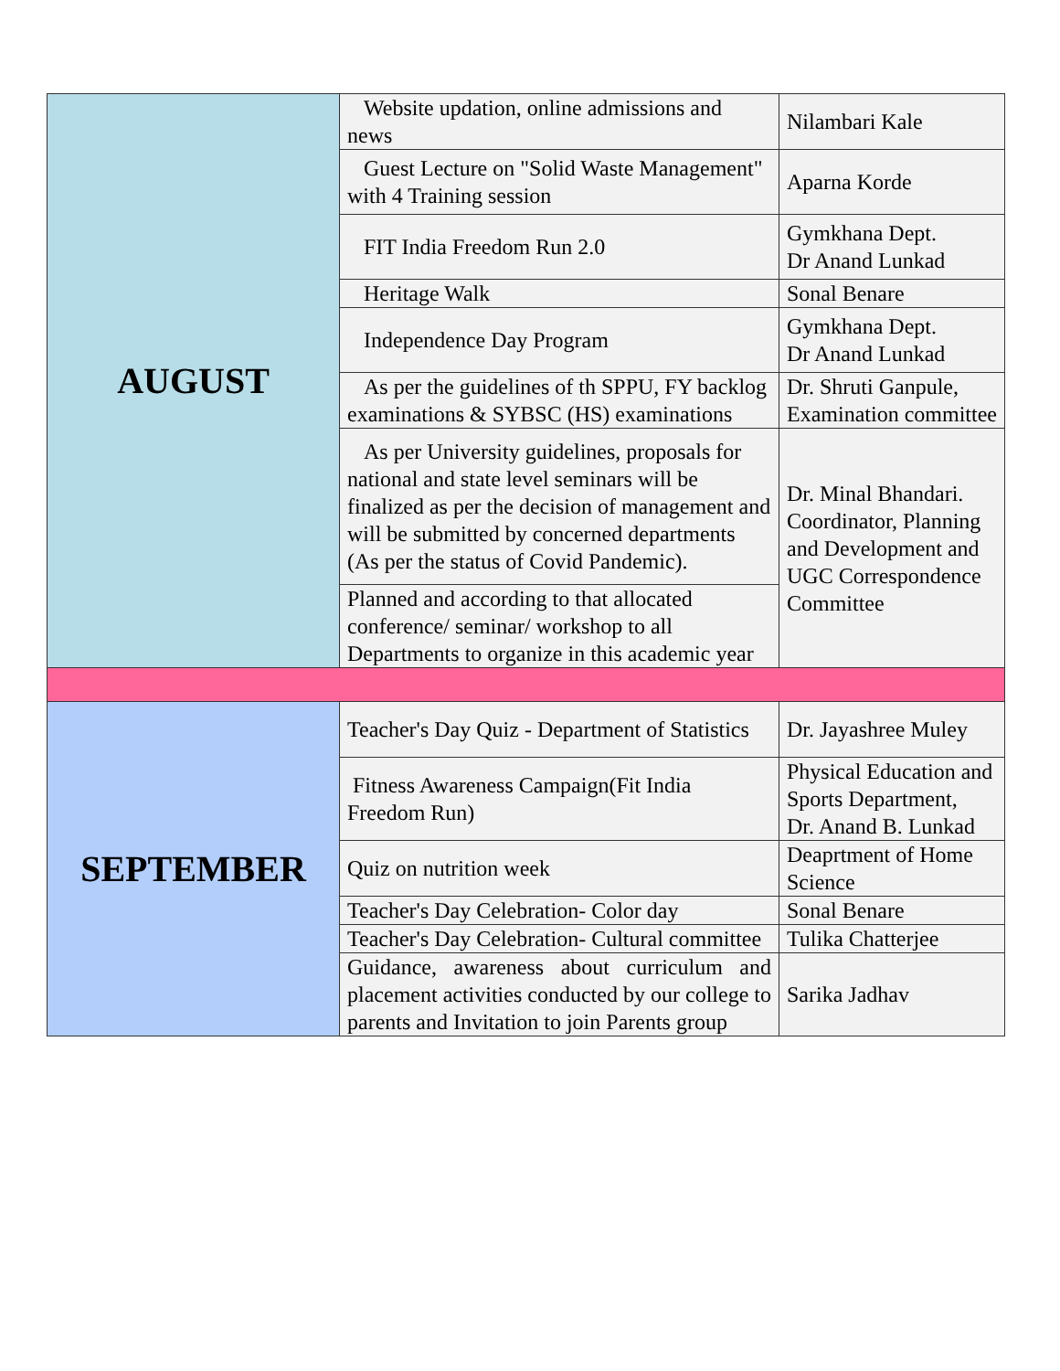| AUGUST | Website updation, online admissions and news | Nilambari Kale |
| | Guest Lecture on "Solid Waste Management" with 4 Training session | Aparna Korde |
| | FIT India Freedom Run 2.0 | Gymkhana Dept. Dr Anand Lunkad |
| | Heritage Walk | Sonal Benare |
| | Independence Day Program | Gymkhana Dept. Dr Anand Lunkad |
| | As per the guidelines of th SPPU, FY backlog examinations & SYBSC (HS) examinations | Dr. Shruti Ganpule, Examination committee |
| | As per University guidelines, proposals for national and state level seminars will be finalized as per the decision of management and will be submitted by concerned departments (As per the status of Covid Pandemic). | Dr. Minal Bhandari. Coordinator, Planning and Development and UGC Correspondence Committee |
| | Planned and according to that allocated conference/ seminar/ workshop to all Departments to organize in this academic year | |
| SEPTEMBER | Teacher's Day Quiz - Department of Statistics | Dr. Jayashree Muley |
| | Fitness Awareness Campaign(Fit India Freedom Run) | Physical Education and Sports Department, Dr. Anand B. Lunkad |
| | Quiz on nutrition week | Deaprtment of Home Science |
| | Teacher's Day Celebration- Color day | Sonal Benare |
| | Teacher's Day Celebration- Cultural committee | Tulika Chatterjee |
| | Guidance, awareness about curriculum and placement activities conducted by our college to parents and Invitation to join Parents group | Sarika Jadhav |